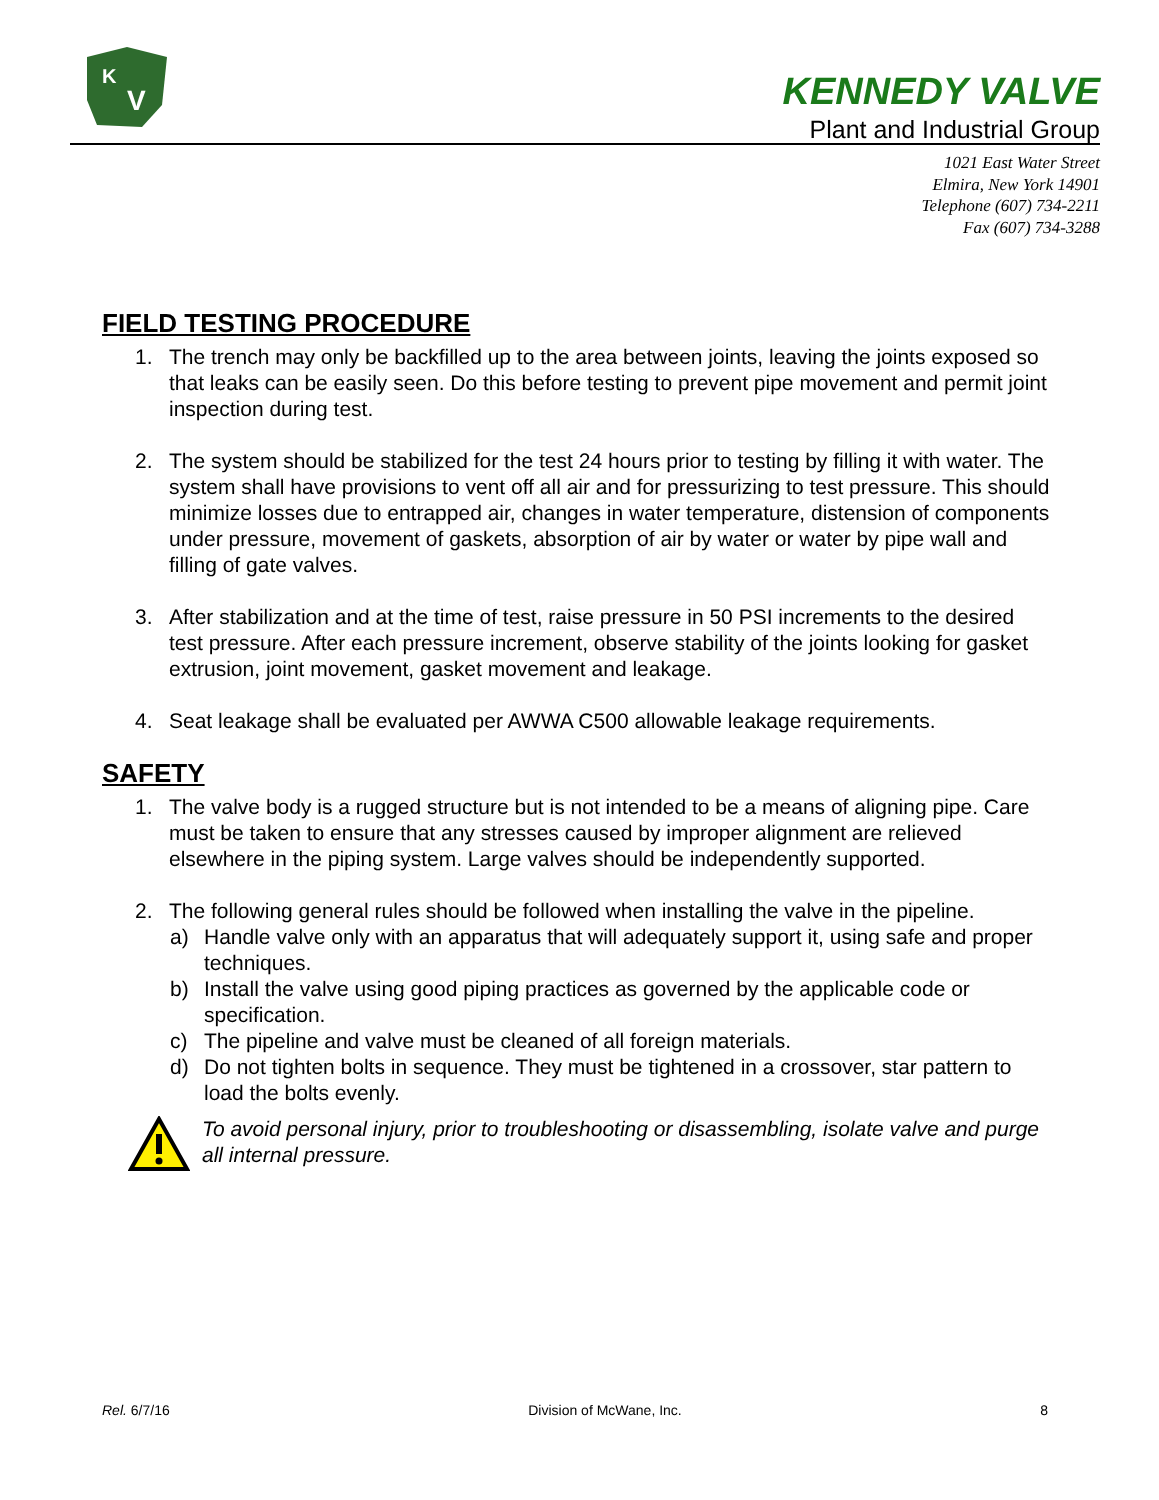K
V
KENNEDY VALVE
Plant and Industrial Group
1021 East Water Street
Elmira, New York 14901
Telephone (607) 734-2211
Fax (607) 734-3288
FIELD TESTING PROCEDURE
1. The trench may only be backfilled up to the area between joints, leaving the joints exposed so that leaks can be easily seen. Do this before testing to prevent pipe movement and permit joint inspection during test.
2. The system should be stabilized for the test 24 hours prior to testing by filling it with water. The system shall have provisions to vent off all air and for pressurizing to test pressure. This should minimize losses due to entrapped air, changes in water temperature, distension of components under pressure, movement of gaskets, absorption of air by water or water by pipe wall and filling of gate valves.
3. After stabilization and at the time of test, raise pressure in 50 PSI increments to the desired test pressure. After each pressure increment, observe stability of the joints looking for gasket extrusion, joint movement, gasket movement and leakage.
4. Seat leakage shall be evaluated per AWWA C500 allowable leakage requirements.
SAFETY
1. The valve body is a rugged structure but is not intended to be a means of aligning pipe. Care must be taken to ensure that any stresses caused by improper alignment are relieved elsewhere in the piping system. Large valves should be independently supported.
2. The following general rules should be followed when installing the valve in the pipeline.
a) Handle valve only with an apparatus that will adequately support it, using safe and proper techniques.
b) Install the valve using good piping practices as governed by the applicable code or specification.
c) The pipeline and valve must be cleaned of all foreign materials.
d) Do not tighten bolts in sequence. They must be tightened in a crossover, star pattern to load the bolts evenly.
To avoid personal injury, prior to troubleshooting or disassembling, isolate valve and purge all internal pressure.
Rel. 6/7/16 Division of McWane, Inc. 8